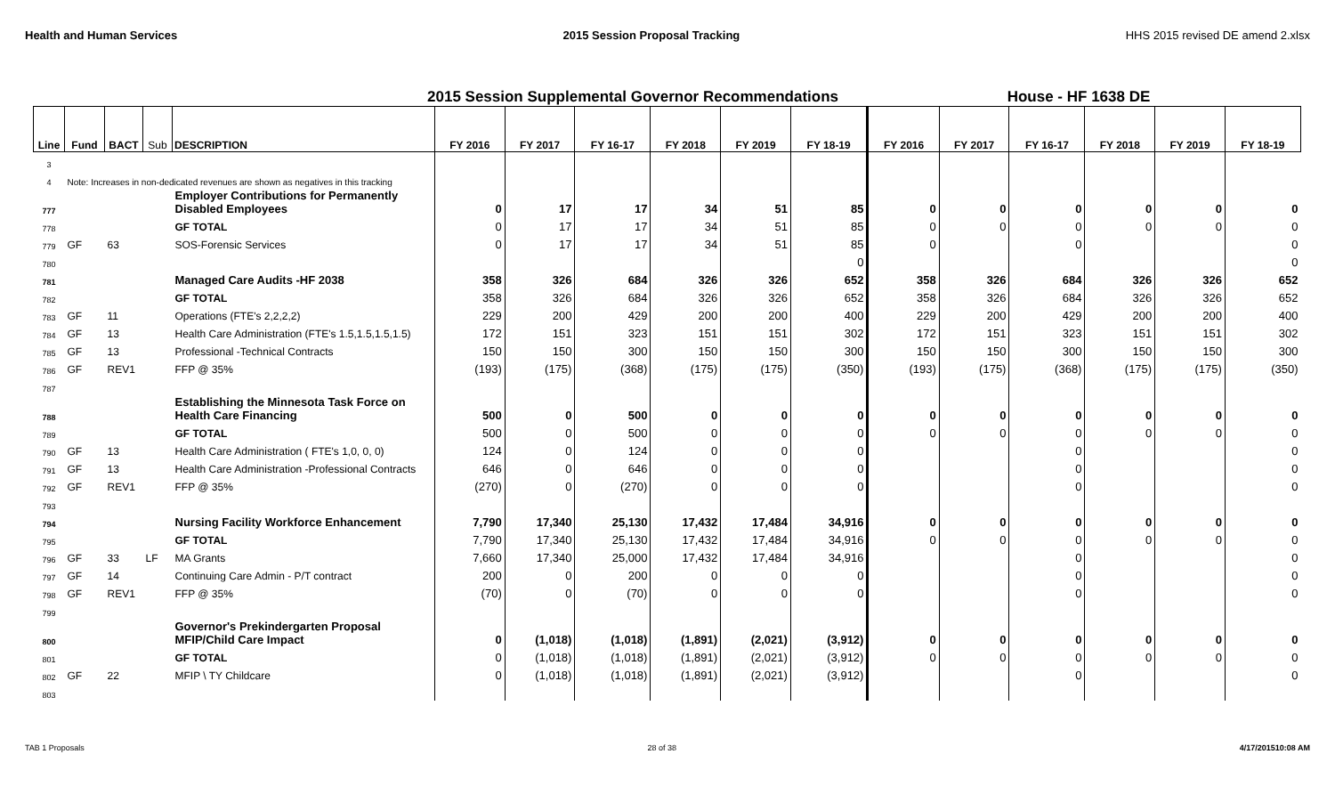Health and Human Services 2015 Session Proposal Tracking HHS 2015 revised DE amend 2.xlsx
2015 Session Supplemental Governor Recommendations House - HF 1638 DE
| Line | Fund | BACT | Sub | DESCRIPTION | FY 2016 | FY 2017 | FY 16-17 | FY 2018 | FY 2019 | FY 18-19 | FY 2016 | FY 2017 | FY 16-17 | FY 2018 | FY 2019 | FY 18-19 |
| --- | --- | --- | --- | --- | --- | --- | --- | --- | --- | --- | --- | --- | --- | --- | --- | --- |
| 3 | | | | | | | | | | | | | | | | |
| 4 | Note: Increases in non-dedicated revenues are shown as negatives in this tracking | | | | | | | | | | | | | | | |
| 777 | | | | Employer Contributions for Permanently Disabled Employees | 0 | 17 | 17 | 34 | 51 | 85 | 0 | 0 | 0 | 0 | 0 | 0 |
| 778 | | | | GF TOTAL | 0 | 17 | 17 | 34 | 51 | 85 | 0 | 0 | 0 | 0 | 0 | 0 |
| 779 | GF | 63 | | SOS-Forensic Services | 0 | 17 | 17 | 34 | 51 | 85 | 0 | | 0 | | | 0 |
| 780 | | | | | | | | | | 0 | | | | | | 0 |
| 781 | | | | Managed Care Audits -HF 2038 | 358 | 326 | 684 | 326 | 326 | 652 | 358 | 326 | 684 | 326 | 326 | 652 |
| 782 | | | | GF TOTAL | 358 | 326 | 684 | 326 | 326 | 652 | 358 | 326 | 684 | 326 | 326 | 652 |
| 783 | GF | 11 | | Operations (FTE's 2,2,2,2) | 229 | 200 | 429 | 200 | 200 | 400 | 229 | 200 | 429 | 200 | 200 | 400 |
| 784 | GF | 13 | | Health Care Administration (FTE's 1.5,1.5,1.5,1.5) | 172 | 151 | 323 | 151 | 151 | 302 | 172 | 151 | 323 | 151 | 151 | 302 |
| 785 | GF | 13 | | Professional -Technical Contracts | 150 | 150 | 300 | 150 | 150 | 300 | 150 | 150 | 300 | 150 | 150 | 300 |
| 786 | GF | REV1 | | FFP @ 35% | (193) | (175) | (368) | (175) | (175) | (350) | (193) | (175) | (368) | (175) | (175) | (350) |
| 787 | | | | | | | | | | | | | | | | |
| 788 | | | | Establishing the Minnesota Task Force on Health Care Financing | 500 | 0 | 500 | 0 | 0 | 0 | 0 | 0 | 0 | 0 | 0 | 0 |
| 789 | | | | GF TOTAL | 500 | 0 | 500 | 0 | 0 | 0 | 0 | 0 | 0 | 0 | 0 | 0 |
| 790 | GF | 13 | | Health Care Administration ( FTE's 1,0, 0, 0) | 124 | 0 | 124 | 0 | 0 | 0 | | | 0 | | | 0 |
| 791 | GF | 13 | | Health Care Administration -Professional Contracts | 646 | 0 | 646 | 0 | 0 | 0 | | | 0 | | | 0 |
| 792 | GF | REV1 | | FFP @ 35% | (270) | 0 | (270) | 0 | 0 | 0 | | | 0 | | | 0 |
| 793 | | | | | | | | | | | | | | | | |
| 794 | | | | Nursing Facility Workforce Enhancement | 7,790 | 17,340 | 25,130 | 17,432 | 17,484 | 34,916 | 0 | 0 | 0 | 0 | 0 | 0 |
| 795 | | | | GF TOTAL | 7,790 | 17,340 | 25,130 | 17,432 | 17,484 | 34,916 | 0 | 0 | 0 | 0 | 0 | 0 |
| 796 | GF | 33 | LF | MA Grants | 7,660 | 17,340 | 25,000 | 17,432 | 17,484 | 34,916 | | | 0 | | | 0 |
| 797 | GF | 14 | | Continuing Care Admin - P/T contract | 200 | 0 | 200 | 0 | 0 | 0 | | | 0 | | | 0 |
| 798 | GF | REV1 | | FFP @ 35% | (70) | 0 | (70) | 0 | 0 | 0 | | | 0 | | | 0 |
| 799 | | | | | | | | | | | | | | | | |
| 800 | | | | Governor's Prekindergarten Proposal MFIP/Child Care Impact | 0 | (1,018) | (1,018) | (1,891) | (2,021) | (3,912) | 0 | 0 | 0 | 0 | 0 | 0 |
| 801 | | | | GF TOTAL | 0 | (1,018) | (1,018) | (1,891) | (2,021) | (3,912) | 0 | 0 | 0 | 0 | 0 | 0 |
| 802 | GF | 22 | | MFIP \ TY Childcare | 0 | (1,018) | (1,018) | (1,891) | (2,021) | (3,912) | | | 0 | | | 0 |
| 803 | | | | | | | | | | | | | | | | |
TAB 1 Proposals 28 of 38 4/17/201510:08 AM